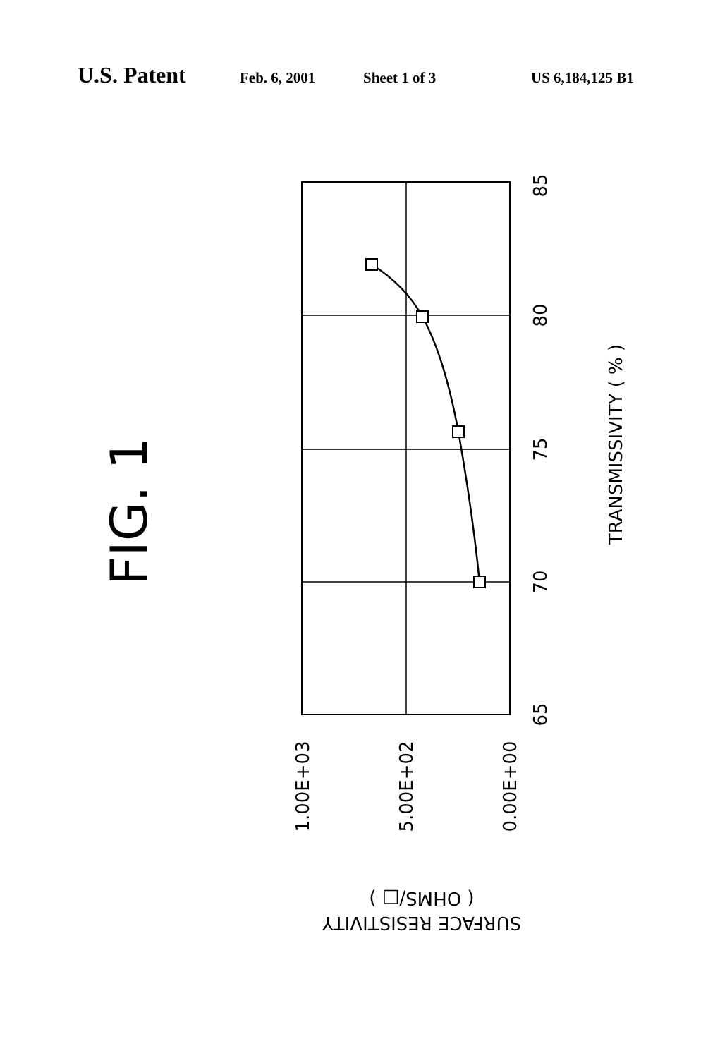U.S. Patent Feb. 6, 2001 Sheet 1 of 3 US 6,184,125 B1
FIG. 1
85
80
75
70
65
1.00E+03
5.00E+02
0.00E+00
TRANSMISSIVITY ( % )
( OHMS/□ )
SURFACE RESISTIVITY